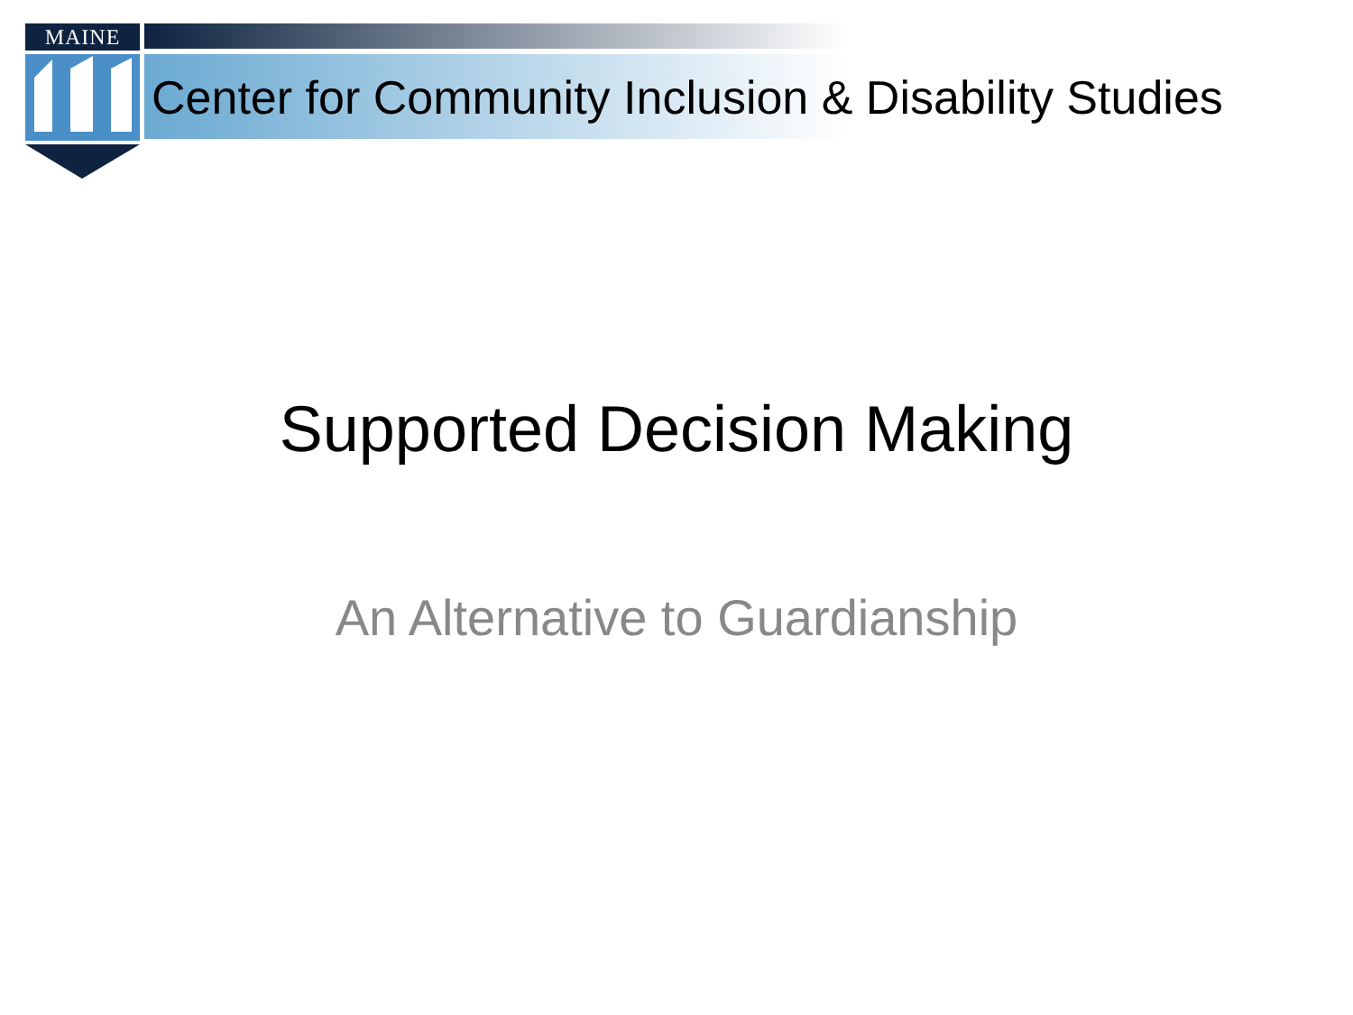MAINE
Center for Community Inclusion & Disability Studies
Supported Decision Making
An Alternative to Guardianship